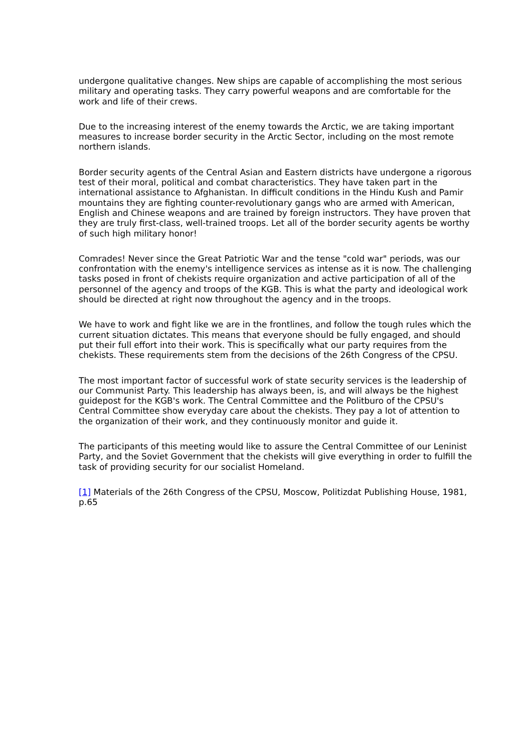undergone qualitative changes. New ships are capable of accomplishing the most serious military and operating tasks. They carry powerful weapons and are comfortable for the work and life of their crews.
Due to the increasing interest of the enemy towards the Arctic, we are taking important measures to increase border security in the Arctic Sector, including on the most remote northern islands.
Border security agents of the Central Asian and Eastern districts have undergone a rigorous test of their moral, political and combat characteristics. They have taken part in the international assistance to Afghanistan. In difficult conditions in the Hindu Kush and Pamir mountains they are fighting counter-revolutionary gangs who are armed with American, English and Chinese weapons and are trained by foreign instructors. They have proven that they are truly first-class, well-trained troops. Let all of the border security agents be worthy of such high military honor!
Comrades! Never since the Great Patriotic War and the tense "cold war" periods, was our confrontation with the enemy's intelligence services as intense as it is now. The challenging tasks posed in front of chekists require organization and active participation of all of the personnel of the agency and troops of the KGB. This is what the party and ideological work should be directed at right now throughout the agency and in the troops.
We have to work and fight like we are in the frontlines, and follow the tough rules which the current situation dictates. This means that everyone should be fully engaged, and should put their full effort into their work. This is specifically what our party requires from the chekists. These requirements stem from the decisions of the 26th Congress of the CPSU.
The most important factor of successful work of state security services is the leadership of our Communist Party. This leadership has always been, is, and will always be the highest guidepost for the KGB's work. The Central Committee and the Politburo of the CPSU's Central Committee show everyday care about the chekists. They pay a lot of attention to the organization of their work, and they continuously monitor and guide it.
The participants of this meeting would like to assure the Central Committee of our Leninist Party, and the Soviet Government that the chekists will give everything in order to fulfill the task of providing security for our socialist Homeland.
[1] Materials of the 26th Congress of the CPSU, Moscow, Politizdat Publishing House, 1981, p.65